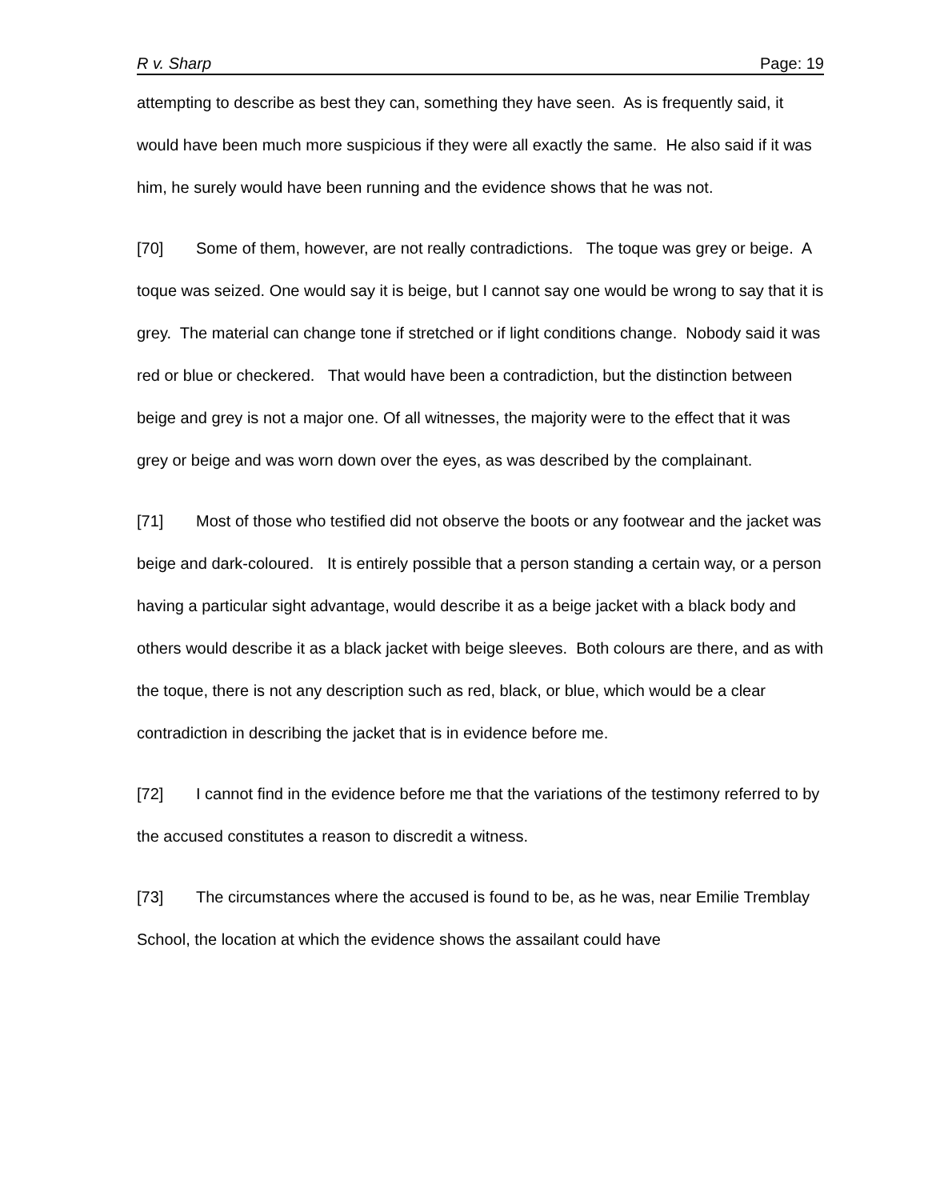R v. Sharp Page: 19
attempting to describe as best they can, something they have seen. As is frequently said, it would have been much more suspicious if they were all exactly the same. He also said if it was him, he surely would have been running and the evidence shows that he was not.
[70] Some of them, however, are not really contradictions. The toque was grey or beige. A toque was seized. One would say it is beige, but I cannot say one would be wrong to say that it is grey. The material can change tone if stretched or if light conditions change. Nobody said it was red or blue or checkered. That would have been a contradiction, but the distinction between beige and grey is not a major one. Of all witnesses, the majority were to the effect that it was grey or beige and was worn down over the eyes, as was described by the complainant.
[71] Most of those who testified did not observe the boots or any footwear and the jacket was beige and dark-coloured. It is entirely possible that a person standing a certain way, or a person having a particular sight advantage, would describe it as a beige jacket with a black body and others would describe it as a black jacket with beige sleeves. Both colours are there, and as with the toque, there is not any description such as red, black, or blue, which would be a clear contradiction in describing the jacket that is in evidence before me.
[72] I cannot find in the evidence before me that the variations of the testimony referred to by the accused constitutes a reason to discredit a witness.
[73] The circumstances where the accused is found to be, as he was, near Emilie Tremblay School, the location at which the evidence shows the assailant could have